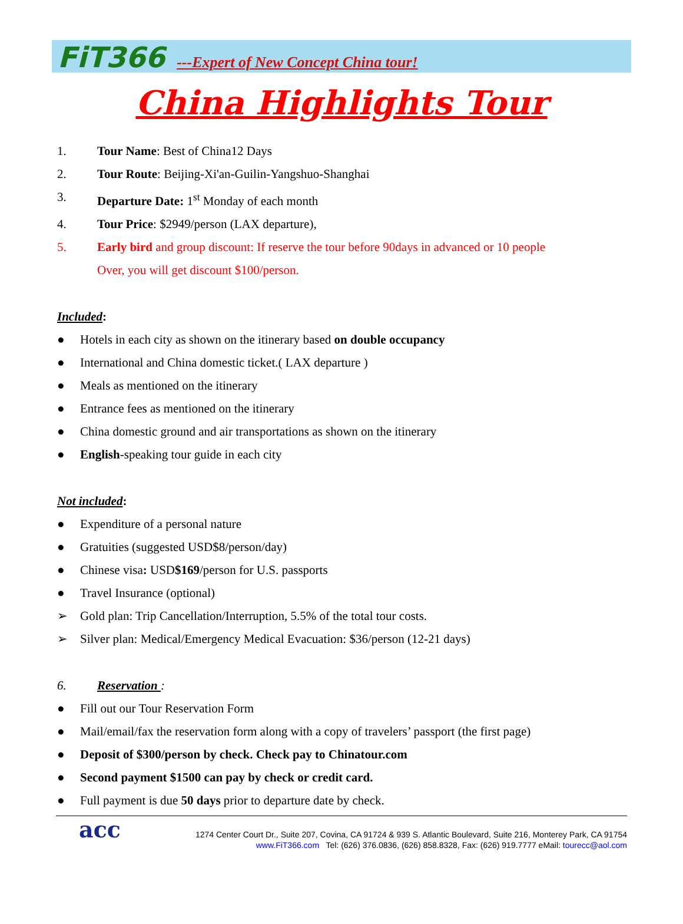FiT366 ---Expert of New Concept China tour!
China Highlights Tour
1. Tour Name: Best of China12 Days
2. Tour Route: Beijing-Xi'an-Guilin-Yangshuo-Shanghai
3. Departure Date: 1<sup>st</sup> Monday of each month
4. Tour Price: $2949/person (LAX departure),
5. Early bird and group discount: If reserve the tour before 90days in advanced or 10 people
Over, you will get discount $100/person.
Included:
● Hotels in each city as shown on the itinerary based on double occupancy
● International and China domestic ticket.( LAX departure )
● Meals as mentioned on the itinerary
● Entrance fees as mentioned on the itinerary
● China domestic ground and air transportations as shown on the itinerary
● English-speaking tour guide in each city
Not included:
● Expenditure of a personal nature
● Gratuities (suggested USD$8/person/day)
● Chinese visa: USD$169/person for U.S. passports
● Travel Insurance (optional)
➢ Gold plan: Trip Cancellation/Interruption, 5.5% of the total tour costs.
➢ Silver plan: Medical/Emergency Medical Evacuation: $36/person (12-21 days)
6. Reservation :
● Fill out our Tour Reservation Form
● Mail/email/fax the reservation form along with a copy of travelers’ passport (the first page)
● Deposit of $300/person by check. Check pay to Chinatour.com
● Second payment $1500 can pay by check or credit card.
● Full payment is due 50 days prior to departure date by check.
acc
1274 Center Court Dr., Suite 207, Covina, CA 91724 & 939 S. Atlantic Boulevard, Suite 216, Monterey Park, CA 91754
www.FiT366.com Tel: (626) 376.0836, (626) 858.8328, Fax: (626) 919.7777 eMail: tourecc@aol.com